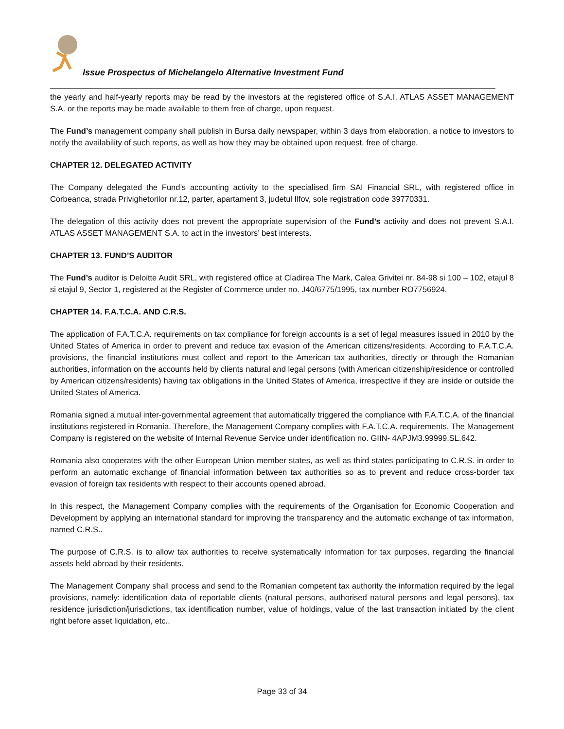Issue Prospectus of Michelangelo Alternative Investment Fund
the yearly and half-yearly reports may be read by the investors at the registered office of S.A.I. ATLAS ASSET MANAGEMENT S.A. or the reports may be made available to them free of charge, upon request.
The Fund’s management company shall publish in Bursa daily newspaper, within 3 days from elaboration, a notice to investors to notify the availability of such reports, as well as how they may be obtained upon request, free of charge.
CHAPTER 12. DELEGATED ACTIVITY
The Company delegated the Fund’s accounting activity to the specialised firm SAI Financial SRL, with registered office in Corbeanca, strada Privighetorilor nr.12, parter, apartament 3, judetul Ilfov, sole registration code 39770331.
The delegation of this activity does not prevent the appropriate supervision of the Fund’s activity and does not prevent S.A.I. ATLAS ASSET MANAGEMENT S.A. to act in the investors’ best interests.
CHAPTER 13. FUND’S AUDITOR
The Fund’s auditor is Deloitte Audit SRL, with registered office at Cladirea The Mark, Calea Grivitei nr. 84-98 si 100 – 102, etajul 8 si etajul 9, Sector 1, registered at the Register of Commerce under no. J40/6775/1995, tax number RO7756924.
CHAPTER 14. F.A.T.C.A. AND C.R.S.
The application of F.A.T.C.A. requirements on tax compliance for foreign accounts is a set of legal measures issued in 2010 by the United States of America in order to prevent and reduce tax evasion of the American citizens/residents. According to F.A.T.C.A. provisions, the financial institutions must collect and report to the American tax authorities, directly or through the Romanian authorities, information on the accounts held by clients natural and legal persons (with American citizenship/residence or controlled by American citizens/residents) having tax obligations in the United States of America, irrespective if they are inside or outside the United States of America.
Romania signed a mutual inter-governmental agreement that automatically triggered the compliance with F.A.T.C.A. of the financial institutions registered in Romania. Therefore, the Management Company complies with F.A.T.C.A. requirements. The Management Company is registered on the website of Internal Revenue Service under identification no. GIIN- 4APJM3.99999.SL.642.
Romania also cooperates with the other European Union member states, as well as third states participating to C.R.S. in order to perform an automatic exchange of financial information between tax authorities so as to prevent and reduce cross-border tax evasion of foreign tax residents with respect to their accounts opened abroad.
In this respect, the Management Company complies with the requirements of the Organisation for Economic Cooperation and Development by applying an international standard for improving the transparency and the automatic exchange of tax information, named C.R.S..
The purpose of C.R.S. is to allow tax authorities to receive systematically information for tax purposes, regarding the financial assets held abroad by their residents.
The Management Company shall process and send to the Romanian competent tax authority the information required by the legal provisions, namely: identification data of reportable clients (natural persons, authorised natural persons and legal persons), tax residence jurisdiction/jurisdictions, tax identification number, value of holdings, value of the last transaction initiated by the client right before asset liquidation, etc..
Page 33 of 34